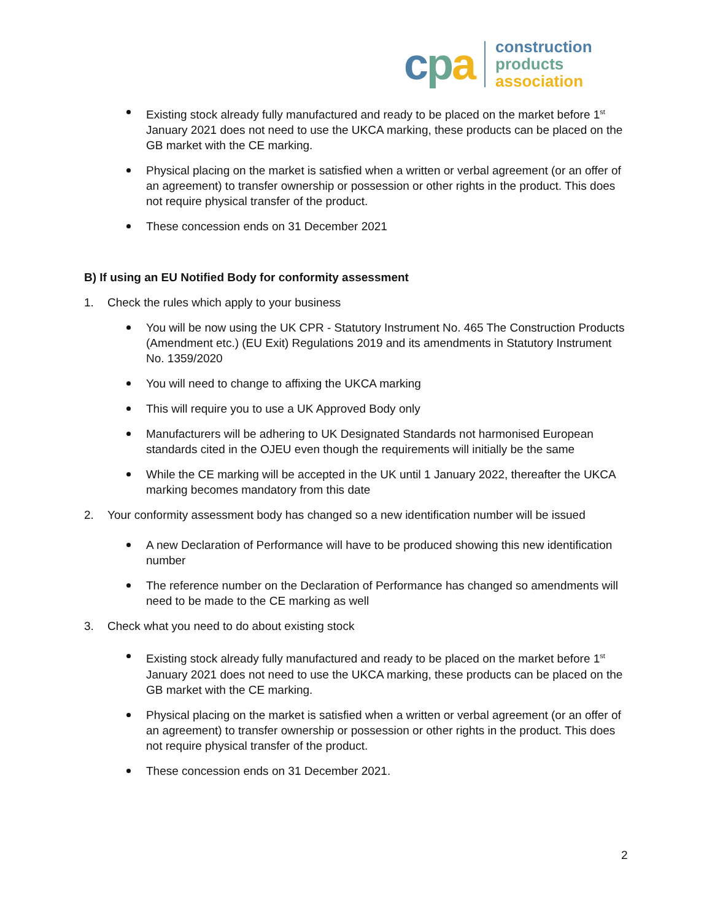cpa
construction
products
association
Existing stock already fully manufactured and ready to be placed on the market before 1<sup>st</sup> January 2021 does not need to use the UKCA marking, these products can be placed on the GB market with the CE marking.
Physical placing on the market is satisfied when a written or verbal agreement (or an offer of an agreement) to transfer ownership or possession or other rights in the product. This does not require physical transfer of the product.
These concession ends on 31 December 2021
B) If using an EU Notified Body for conformity assessment
1. Check the rules which apply to your business
You will be now using the UK CPR - Statutory Instrument No. 465 The Construction Products (Amendment etc.) (EU Exit) Regulations 2019 and its amendments in Statutory Instrument No. 1359/2020
You will need to change to affixing the UKCA marking
This will require you to use a UK Approved Body only
Manufacturers will be adhering to UK Designated Standards not harmonised European standards cited in the OJEU even though the requirements will initially be the same
While the CE marking will be accepted in the UK until 1 January 2022, thereafter the UKCA marking becomes mandatory from this date
2. Your conformity assessment body has changed so a new identification number will be issued
A new Declaration of Performance will have to be produced showing this new identification number
The reference number on the Declaration of Performance has changed so amendments will need to be made to the CE marking as well
3. Check what you need to do about existing stock
Existing stock already fully manufactured and ready to be placed on the market before 1<sup>st</sup> January 2021 does not need to use the UKCA marking, these products can be placed on the GB market with the CE marking.
Physical placing on the market is satisfied when a written or verbal agreement (or an offer of an agreement) to transfer ownership or possession or other rights in the product. This does not require physical transfer of the product.
These concession ends on 31 December 2021.
2